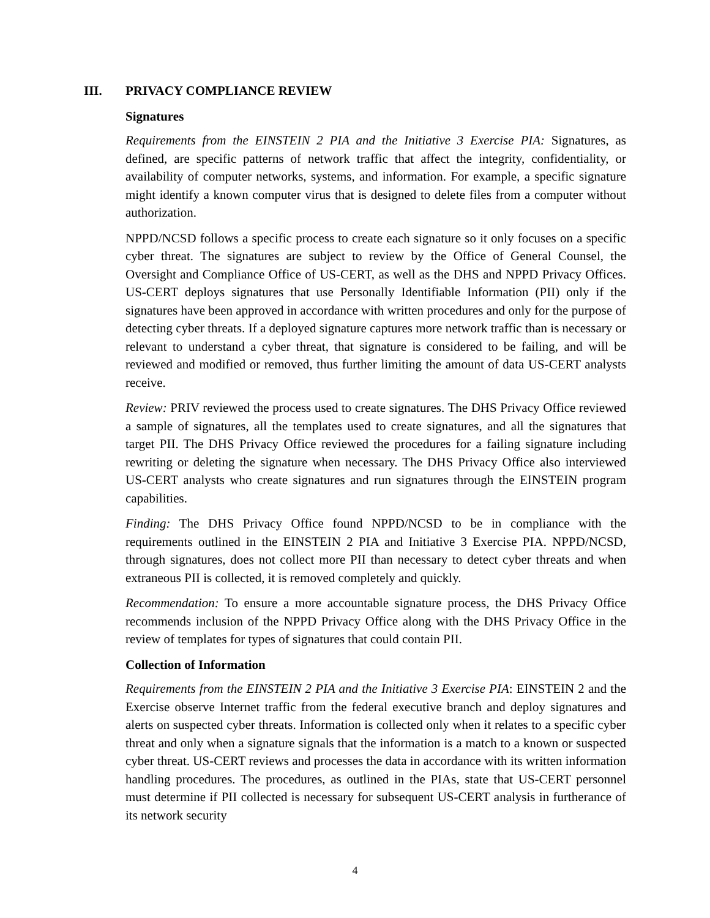III. PRIVACY COMPLIANCE REVIEW
Signatures
Requirements from the EINSTEIN 2 PIA and the Initiative 3 Exercise PIA: Signatures, as defined, are specific patterns of network traffic that affect the integrity, confidentiality, or availability of computer networks, systems, and information. For example, a specific signature might identify a known computer virus that is designed to delete files from a computer without authorization.
NPPD/NCSD follows a specific process to create each signature so it only focuses on a specific cyber threat. The signatures are subject to review by the Office of General Counsel, the Oversight and Compliance Office of US-CERT, as well as the DHS and NPPD Privacy Offices. US-CERT deploys signatures that use Personally Identifiable Information (PII) only if the signatures have been approved in accordance with written procedures and only for the purpose of detecting cyber threats. If a deployed signature captures more network traffic than is necessary or relevant to understand a cyber threat, that signature is considered to be failing, and will be reviewed and modified or removed, thus further limiting the amount of data US-CERT analysts receive.
Review: PRIV reviewed the process used to create signatures. The DHS Privacy Office reviewed a sample of signatures, all the templates used to create signatures, and all the signatures that target PII. The DHS Privacy Office reviewed the procedures for a failing signature including rewriting or deleting the signature when necessary. The DHS Privacy Office also interviewed US-CERT analysts who create signatures and run signatures through the EINSTEIN program capabilities.
Finding: The DHS Privacy Office found NPPD/NCSD to be in compliance with the requirements outlined in the EINSTEIN 2 PIA and Initiative 3 Exercise PIA. NPPD/NCSD, through signatures, does not collect more PII than necessary to detect cyber threats and when extraneous PII is collected, it is removed completely and quickly.
Recommendation: To ensure a more accountable signature process, the DHS Privacy Office recommends inclusion of the NPPD Privacy Office along with the DHS Privacy Office in the review of templates for types of signatures that could contain PII.
Collection of Information
Requirements from the EINSTEIN 2 PIA and the Initiative 3 Exercise PIA: EINSTEIN 2 and the Exercise observe Internet traffic from the federal executive branch and deploy signatures and alerts on suspected cyber threats. Information is collected only when it relates to a specific cyber threat and only when a signature signals that the information is a match to a known or suspected cyber threat. US-CERT reviews and processes the data in accordance with its written information handling procedures. The procedures, as outlined in the PIAs, state that US-CERT personnel must determine if PII collected is necessary for subsequent US-CERT analysis in furtherance of its network security
4